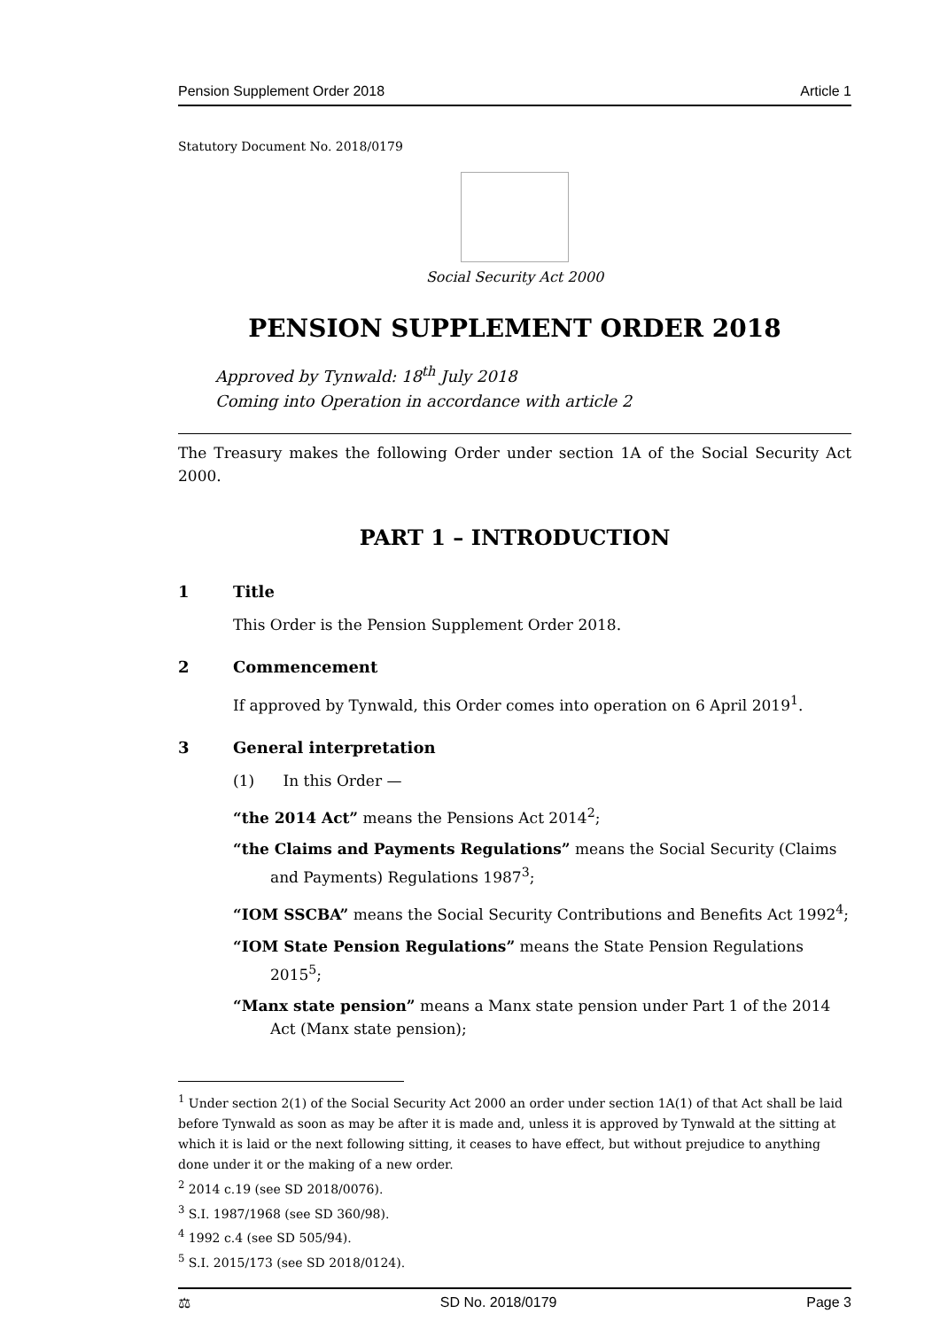Pension Supplement Order 2018 Article 1
Statutory Document No. 2018/0179
Social Security Act 2000
PENSION SUPPLEMENT ORDER 2018
Approved by Tynwald: 18<sup>th</sup> July 2018
Coming into Operation in accordance with article 2
The Treasury makes the following Order under section 1A of the Social Security Act 2000.
PART 1 – INTRODUCTION
1 Title
This Order is the Pension Supplement Order 2018.
2 Commencement
If approved by Tynwald, this Order comes into operation on 6 April 2019<sup>1</sup>.
3 General interpretation
(1) In this Order —
“the 2014 Act” means the Pensions Act 2014<sup>2</sup>;
“the Claims and Payments Regulations” means the Social Security (Claims and Payments) Regulations 1987<sup>3</sup>;
“IOM SSCBA” means the Social Security Contributions and Benefits Act 1992<sup>4</sup>;
“IOM State Pension Regulations” means the State Pension Regulations 2015<sup>5</sup>;
“Manx state pension” means a Manx state pension under Part 1 of the 2014 Act (Manx state pension);
<sup>1</sup> Under section 2(1) of the Social Security Act 2000 an order under section 1A(1) of that Act shall be laid before Tynwald as soon as may be after it is made and, unless it is approved by Tynwald at the sitting at which it is laid or the next following sitting, it ceases to have effect, but without prejudice to anything done under it or the making of a new order.
<sup>2</sup> 2014 c.19 (see SD 2018/0076).
<sup>3</sup> S.I. 1987/1968 (see SD 360/98).
<sup>4</sup> 1992 c.4 (see SD 505/94).
<sup>5</sup> S.I. 2015/173 (see SD 2018/0124).
⚖ SD No. 2018/0179 Page 3